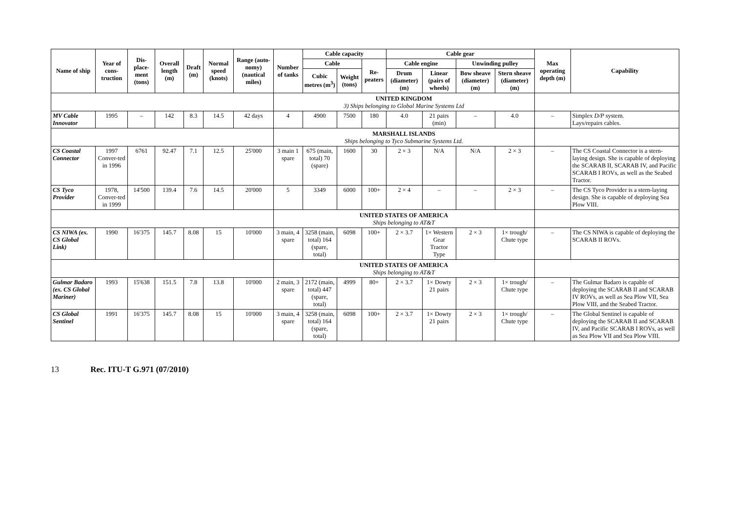| Name of ship | Year of cons-truction | Dis-place-ment (tons) | Overall length (m) | Draft (m) | Normal speed (knots) | Range (auto-nomy) (nautical miles) | Number of tanks | Cable capacity | | | Cable gear | | | | Max operating depth (m) | Capability |
| --- | --- | --- | --- | --- | --- | --- | --- | --- | --- | --- | --- | --- | --- | --- | --- | --- |
| | | | | | | | | Cable | | Re-peaters | Cable engine | | Unwinding pulley | | | |
| | | | | | | | | Cubic metres (m<sup>3</sup>) | Weight (tons) | | Drum (diameter) (m) | Linear (pairs of wheels) | Bow sheave (diameter) (m) | Stern sheave (diameter) (m) | | |
| | | | | | | | UNITED KINGDOM 3) Ships belonging to Global Marine Systems Ltd | | | | | | | | | |
| MV Cable Innovator | 1995 | – | 142 | 8.3 | 14.5 | 42 days | 4 | 4900 | 7500 | 180 | 4.0 | 21 pairs (min) | – | 4.0 | – | Simplex D/P system. Lays/repairs cables. |
| | | | | | | | MARSHALL ISLANDS Ships belonging to Tyco Submarine Systems Ltd. | | | | | | | | | |
| CS Coastal Connector | 1997 Conver-ted in 1996 | 6761 | 92.47 | 7.1 | 12.5 | 25'000 | 3 main 1 spare | 675 (main, total) 70 (spare) | 1600 | 30 | 2 × 3 | N/A | N/A | 2 × 3 | – | The CS Coastal Connector is a stern-laying design. She is capable of deploying the SCARAB II, SCARAB IV, and Pacific SCARAB I ROVs, as well as the Seabed Tractor. |
| CS Tyco Provider | 1978, Conver-ted in 1999 | 14'500 | 139.4 | 7.6 | 14.5 | 20'000 | 5 | 3349 | 6000 | 100+ | 2 × 4 | – | – | 2 × 3 | – | The CS Tyco Provider is a stern-laying design. She is capable of deploying Sea Plow VIII. |
| | | | | | | | UNITED STATES OF AMERICA Ships belonging to AT&T | | | | | | | | | |
| CS NIWA (ex. CS Global Link) | 1990 | 16'375 | 145.7 | 8.08 | 15 | 10'000 | 3 main, 4 spare | 3258 (main, total) 164 (spare, total) | 6098 | 100+ | 2 × 3.7 | 1× Western Gear Tractor Type | 2 × 3 | 1× trough/ Chute type | – | The CS NIWA is capable of deploying the SCARAB II ROVs. |
| | | | | | | | UNITED STATES OF AMERICA Ships belonging to AT&T | | | | | | | | | |
| Gulmar Badaro (ex. CS Global Mariner) | 1993 | 15'638 | 151.5 | 7.8 | 13.8 | 10'000 | 2 main, 3 spare | 2172 (main, total) 447 (spare, total) | 4999 | 80+ | 2 × 3.7 | 1× Dowty 21 pairs | 2 × 3 | 1× trough/ Chute type | – | The Gulmar Badaro is capable of deploying the SCARAB II and SCARAB IV ROVs, as well as Sea Plow VII, Sea Plow VIII, and the Seabed Tractor. |
| CS Global Sentinel | 1991 | 16'375 | 145.7 | 8.08 | 15 | 10'000 | 3 main, 4 spare | 3258 (main, total) 164 (spare, total) | 6098 | 100+ | 2 × 3.7 | 1× Dowty 21 pairs | 2 × 3 | 1× trough/ Chute type | – | The Global Sentinel is capable of deploying the SCARAB II and SCARAB IV, and Pacific SCARAB I ROVs, as well as Sea Plow VII and Sea Plow VIII. |
13 Rec. ITU-T G.971 (07/2010)